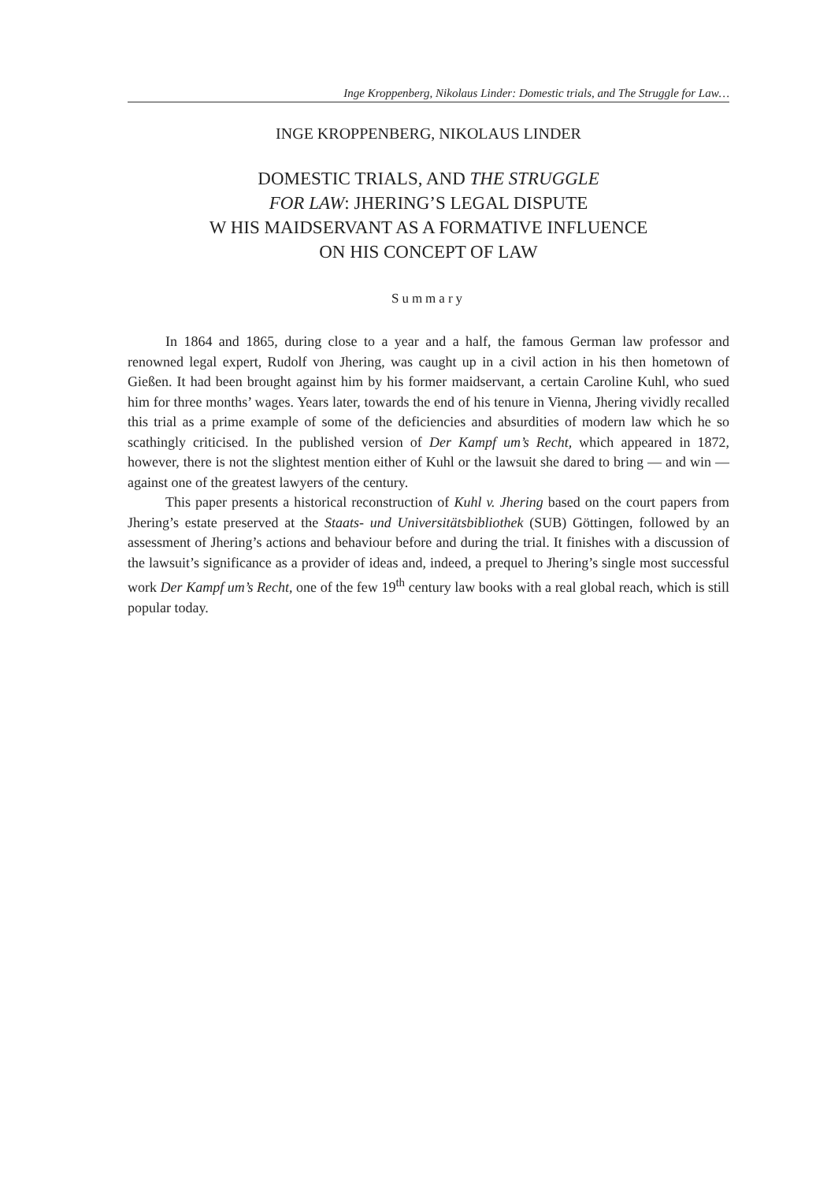Inge Kroppenberg, Nikolaus Linder: Domestic trials, and The Struggle for Law…
INGE KROPPENBERG, NIKOLAUS LINDER
DOMESTIC TRIALS, AND THE STRUGGLE
FOR LAW: JHERING’S LEGAL DISPUTE
W HIS MAIDSERVANT AS A FORMATIVE INFLUENCE
ON HIS CONCEPT OF LAW
Summary
In 1864 and 1865, during close to a year and a half, the famous German law professor and renowned legal expert, Rudolf von Jhering, was caught up in a civil action in his then hometown of Gießen. It had been brought against him by his former maidservant, a certain Caroline Kuhl, who sued him for three months’ wages. Years later, towards the end of his tenure in Vienna, Jhering vividly recalled this trial as a prime example of some of the deficiencies and absurdities of modern law which he so scathingly criticised. In the published version of Der Kampf um’s Recht, which appeared in 1872, however, there is not the slightest mention either of Kuhl or the lawsuit she dared to bring — and win — against one of the greatest lawyers of the century.
This paper presents a historical reconstruction of Kuhl v. Jhering based on the court papers from Jhering’s estate preserved at the Staats- und Universitätsbibliothek (SUB) Göttingen, followed by an assessment of Jhering’s actions and behaviour before and during the trial. It finishes with a discussion of the lawsuit’s significance as a provider of ideas and, indeed, a prequel to Jhering’s single most successful work Der Kampf um’s Recht, one of the few 19<sup>th</sup> century law books with a real global reach, which is still popular today.